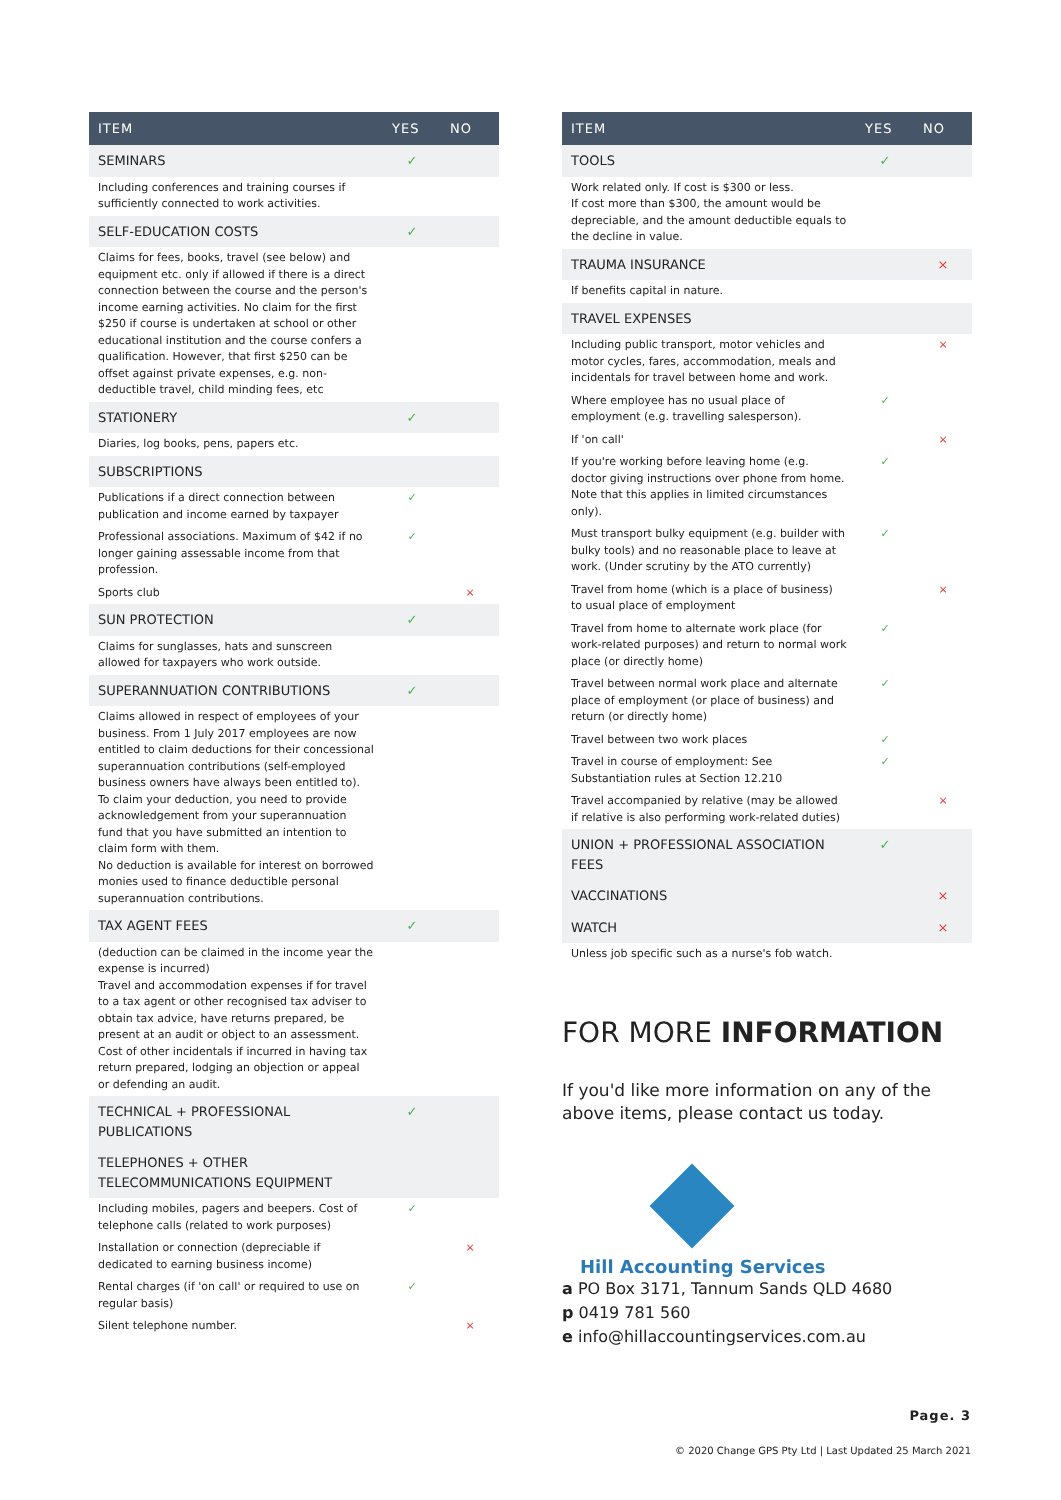| ITEM | YES | NO |
| --- | --- | --- |
| SEMINARS | ✓ | |
| Including conferences and training courses if sufficiently connected to work activities. | | |
| SELF-EDUCATION COSTS | ✓ | |
| Claims for fees, books, travel (see below) and equipment etc. only if allowed if there is a direct connection between the course and the person's income earning activities. No claim for the first $250 if course is undertaken at school or other educational institution and the course confers a qualification. However, that first $250 can be offset against private expenses, e.g. non-deductible travel, child minding fees, etc | | |
| STATIONERY | ✓ | |
| Diaries, log books, pens, papers etc. | | |
| SUBSCRIPTIONS | | |
| Publications if a direct connection between publication and income earned by taxpayer | ✓ | |
| Professional associations. Maximum of $42 if no longer gaining assessable income from that profession. | ✓ | |
| Sports club | | × |
| SUN PROTECTION | ✓ | |
| Claims for sunglasses, hats and sunscreen allowed for taxpayers who work outside. | | |
| SUPERANNUATION CONTRIBUTIONS | ✓ | |
| Claims allowed in respect of employees of your business. From 1 July 2017 employees are now entitled to claim deductions for their concessional superannuation contributions (self-employed business owners have always been entitled to). To claim your deduction, you need to provide acknowledgement from your superannuation fund that you have submitted an intention to claim form with them. No deduction is available for interest on borrowed monies used to finance deductible personal superannuation contributions. | | |
| TAX AGENT FEES | ✓ | |
| (deduction can be claimed in the income year the expense is incurred) Travel and accommodation expenses if for travel to a tax agent or other recognised tax adviser to obtain tax advice, have returns prepared, be present at an audit or object to an assessment. Cost of other incidentals if incurred in having tax return prepared, lodging an objection or appeal or defending an audit. | | |
| TECHNICAL + PROFESSIONAL PUBLICATIONS | ✓ | |
| TELEPHONES + OTHER TELECOMMUNICATIONS EQUIPMENT | | |
| Including mobiles, pagers and beepers. Cost of telephone calls (related to work purposes) | ✓ | |
| Installation or connection (depreciable if dedicated to earning business income) | | × |
| Rental charges (if 'on call' or required to use on regular basis) | ✓ | |
| Silent telephone number. | | × |
| ITEM | YES | NO |
| --- | --- | --- |
| TOOLS | ✓ | |
| Work related only. If cost is $300 or less. If cost more than $300, the amount would be depreciable, and the amount deductible equals to the decline in value. | | |
| TRAUMA INSURANCE | | × |
| If benefits capital in nature. | | |
| TRAVEL EXPENSES | | |
| Including public transport, motor vehicles and motor cycles, fares, accommodation, meals and incidentals for travel between home and work. | | × |
| Where employee has no usual place of employment (e.g. travelling salesperson). | ✓ | |
| If 'on call' | | × |
| If you're working before leaving home (e.g. doctor giving instructions over phone from home. Note that this applies in limited circumstances only). | ✓ | |
| Must transport bulky equipment (e.g. builder with bulky tools) and no reasonable place to leave at work. (Under scrutiny by the ATO currently) | ✓ | |
| Travel from home (which is a place of business) to usual place of employment | | × |
| Travel from home to alternate work place (for work-related purposes) and return to normal work place (or directly home) | ✓ | |
| Travel between normal work place and alternate place of employment (or place of business) and return (or directly home) | ✓ | |
| Travel between two work places | ✓ | |
| Travel in course of employment: See Substantiation rules at Section 12.210 | ✓ | |
| Travel accompanied by relative (may be allowed if relative is also performing work-related duties) | | × |
| UNION + PROFESSIONAL ASSOCIATION FEES | ✓ | |
| VACCINATIONS | | × |
| WATCH | | × |
| Unless job specific such as a nurse's fob watch. | | |
FOR MORE INFORMATION
If you'd like more information on any of the above items, please contact us today.
Hill Accounting Services
a PO Box 3171, Tannum Sands QLD 4680
p 0419 781 560
e info@hillaccountingservices.com.au
Page. 3
© 2020 Change GPS Pty Ltd | Last Updated 25 March 2021